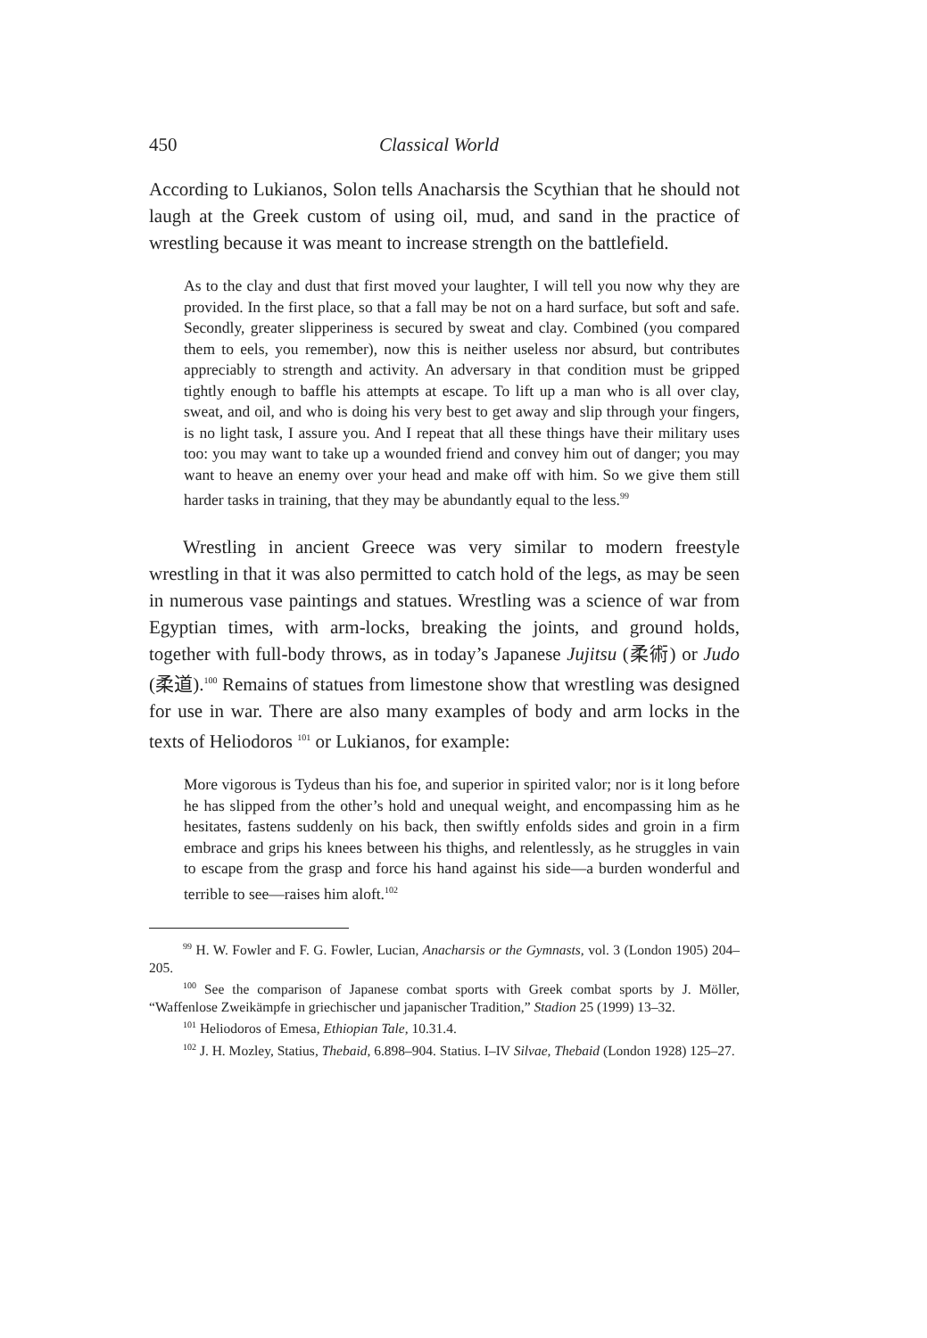450 Classical World
According to Lukianos, Solon tells Anacharsis the Scythian that he should not laugh at the Greek custom of using oil, mud, and sand in the practice of wrestling because it was meant to increase strength on the battlefield.
As to the clay and dust that first moved your laughter, I will tell you now why they are provided. In the first place, so that a fall may be not on a hard surface, but soft and safe. Secondly, greater slipperiness is secured by sweat and clay. Combined (you compared them to eels, you remember), now this is neither useless nor absurd, but contributes appreciably to strength and activity. An adversary in that condition must be gripped tightly enough to baffle his attempts at escape. To lift up a man who is all over clay, sweat, and oil, and who is doing his very best to get away and slip through your fingers, is no light task, I assure you. And I repeat that all these things have their military uses too: you may want to take up a wounded friend and convey him out of danger; you may want to heave an enemy over your head and make off with him. So we give them still harder tasks in training, that they may be abundantly equal to the less.<sup>99</sup>
Wrestling in ancient Greece was very similar to modern freestyle wrestling in that it was also permitted to catch hold of the legs, as may be seen in numerous vase paintings and statues. Wrestling was a science of war from Egyptian times, with arm-locks, breaking the joints, and ground holds, together with full-body throws, as in today’s Japanese Jujitsu (柔術) or Judo (柔道).<sup>100</sup> Remains of statues from limestone show that wrestling was designed for use in war. There are also many examples of body and arm locks in the texts of Heliodoros <sup>101</sup> or Lukianos, for example:
More vigorous is Tydeus than his foe, and superior in spirited valor; nor is it long before he has slipped from the other’s hold and unequal weight, and encompassing him as he hesitates, fastens suddenly on his back, then swiftly enfolds sides and groin in a firm embrace and grips his knees between his thighs, and relentlessly, as he struggles in vain to escape from the grasp and force his hand against his side—a burden wonderful and terrible to see—raises him aloft.<sup>102</sup>
<sup>99</sup> H. W. Fowler and F. G. Fowler, Lucian, Anacharsis or the Gymnasts, vol. 3 (London 1905) 204–205.
<sup>100</sup> See the comparison of Japanese combat sports with Greek combat sports by J. Möller, “Waffenlose Zweikämpfe in griechischer und japanischer Tradition,” Stadion 25 (1999) 13–32.
<sup>101</sup> Heliodoros of Emesa, Ethiopian Tale, 10.31.4.
<sup>102</sup> J. H. Mozley, Statius, Thebaid, 6.898–904. Statius. I–IV Silvae, Thebaid (London 1928) 125–27.